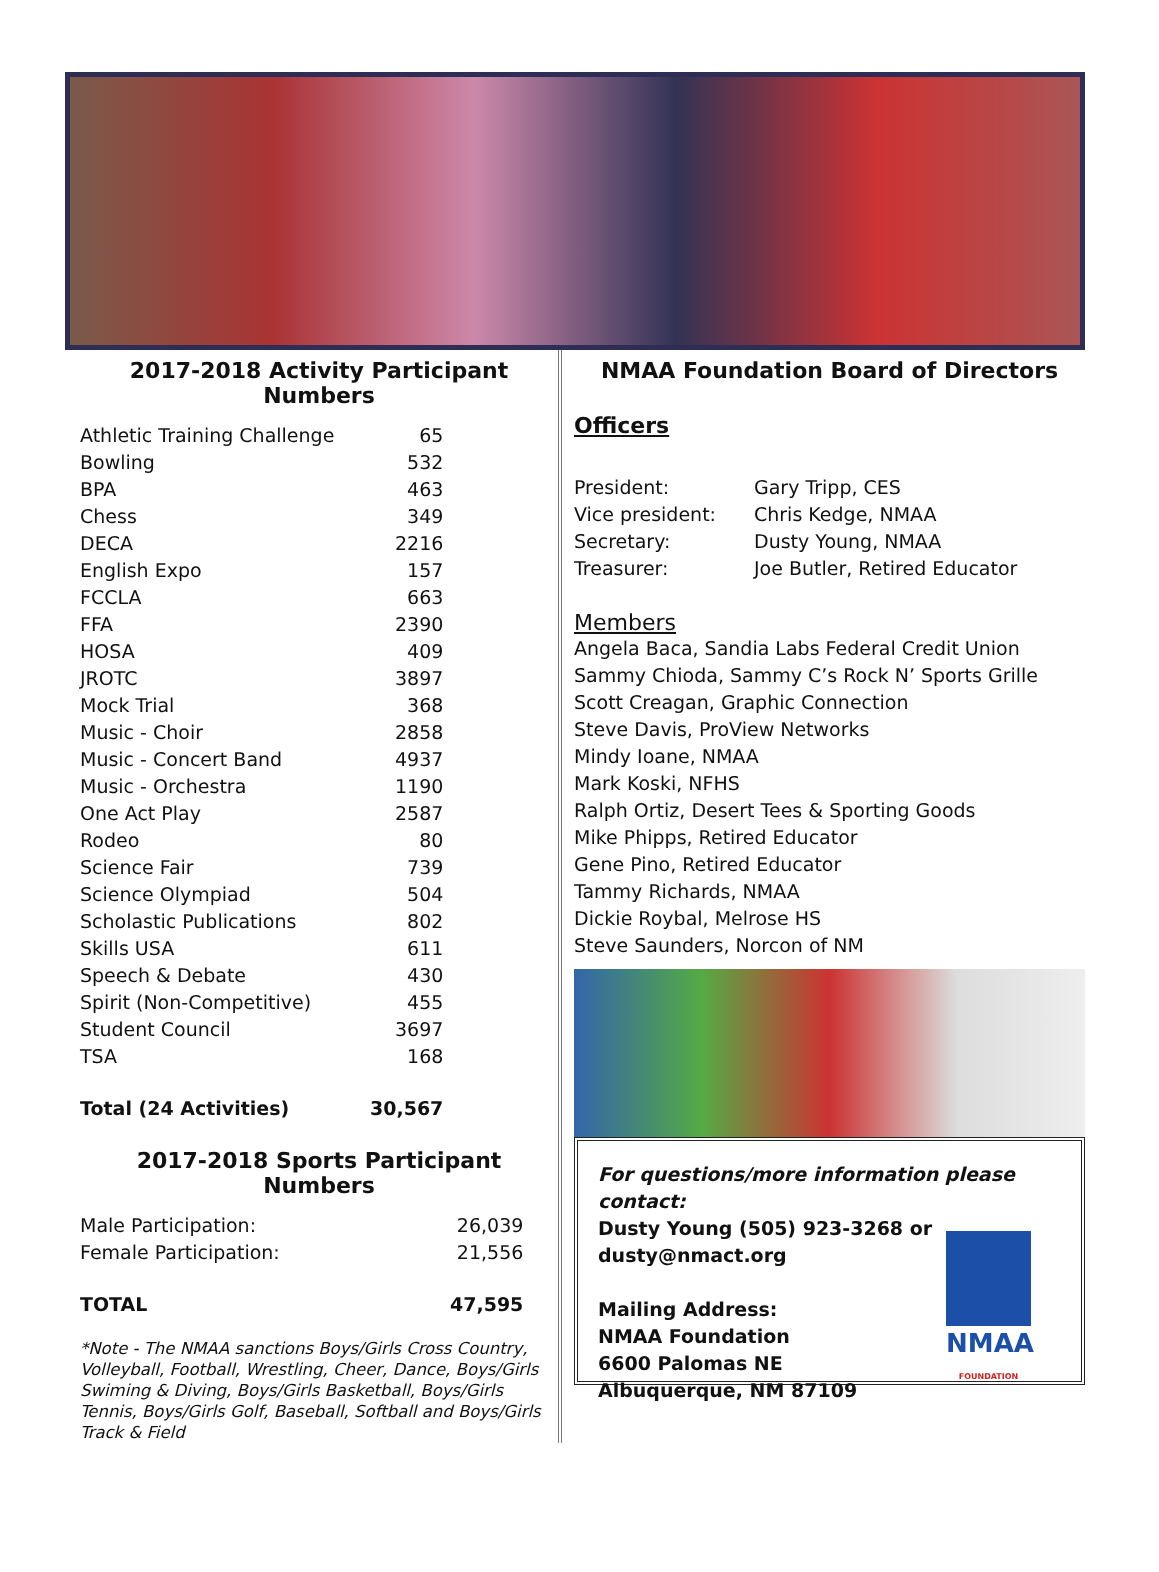2017-2018 Activity Participant Numbers
| Athletic Training Challenge | 65 |
| Bowling | 532 |
| BPA | 463 |
| Chess | 349 |
| DECA | 2216 |
| English Expo | 157 |
| FCCLA | 663 |
| FFA | 2390 |
| HOSA | 409 |
| JROTC | 3897 |
| Mock Trial | 368 |
| Music - Choir | 2858 |
| Music - Concert Band | 4937 |
| Music - Orchestra | 1190 |
| One Act Play | 2587 |
| Rodeo | 80 |
| Science Fair | 739 |
| Science Olympiad | 504 |
| Scholastic Publications | 802 |
| Skills USA | 611 |
| Speech & Debate | 430 |
| Spirit (Non-Competitive) | 455 |
| Student Council | 3697 |
| TSA | 168 |
| Total (24 Activities) | 30,567 |
2017-2018 Sports Participant Numbers
| Male Participation: | 26,039 |
| Female Participation: | 21,556 |
| TOTAL | 47,595 |
*Note - The NMAA sanctions Boys/Girls Cross Country, Volleyball, Football, Wrestling, Cheer, Dance, Boys/Girls Swiming & Diving, Boys/Girls Basketball, Boys/Girls Tennis, Boys/Girls Golf, Baseball, Softball and Boys/Girls Track & Field
NMAA Foundation Board of Directors
Officers
| President: | Gary Tripp, CES |
| Vice president: | Chris Kedge, NMAA |
| Secretary: | Dusty Young, NMAA |
| Treasurer: | Joe Butler, Retired Educator |
Members
Angela Baca, Sandia Labs Federal Credit Union
Sammy Chioda, Sammy C’s Rock N’ Sports Grille
Scott Creagan, Graphic Connection
Steve Davis, ProView Networks
Mindy Ioane, NMAA
Mark Koski, NFHS
Ralph Ortiz, Desert Tees & Sporting Goods
Mike Phipps, Retired Educator
Gene Pino, Retired Educator
Tammy Richards, NMAA
Dickie Roybal, Melrose HS
Steve Saunders, Norcon of NM
For questions/more information please contact:
Dusty Young (505) 923-3268 or
dusty@nmact.org
Mailing Address:
NMAA Foundation
6600 Palomas NE
Albuquerque, NM 87109
NMAA
FOUNDATION